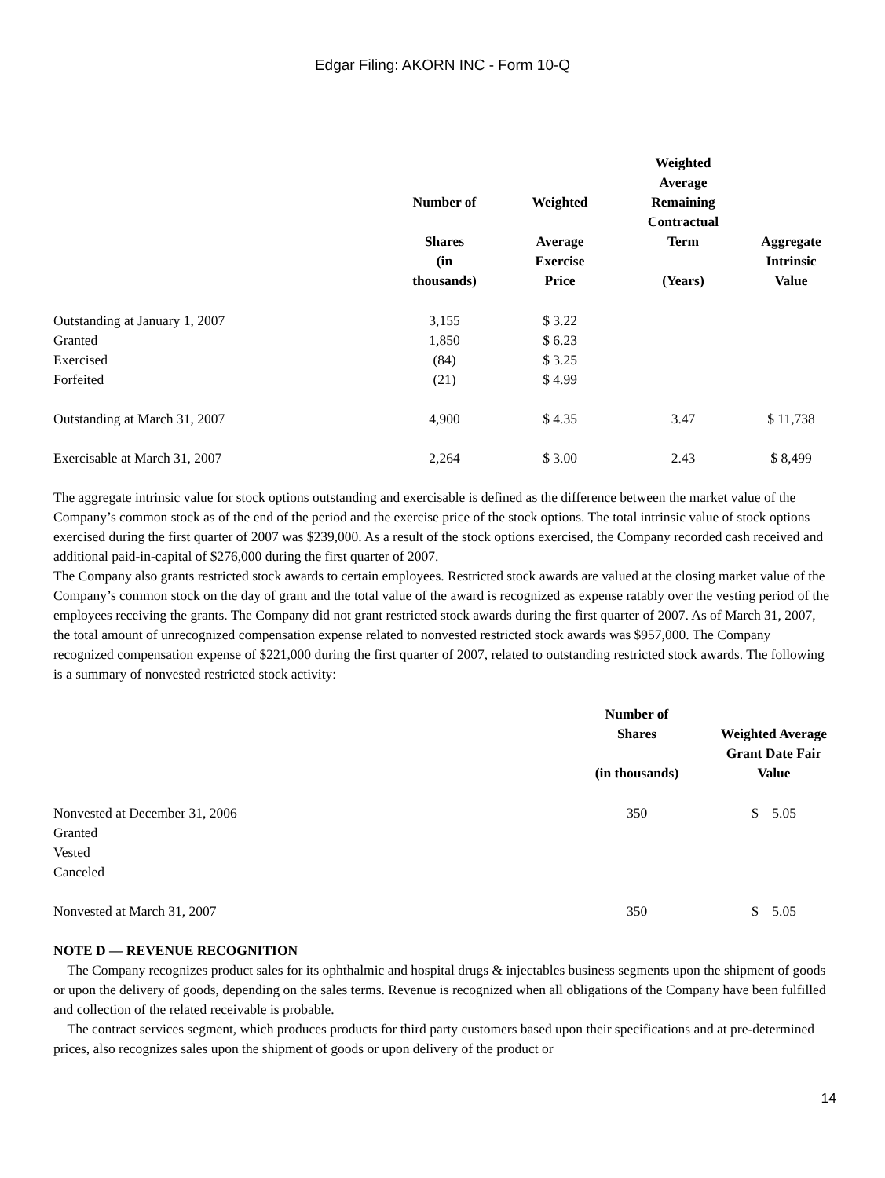Edgar Filing: AKORN INC - Form 10-Q
| | Number of Shares (in thousands) | Weighted Average Exercise Price | Weighted Average Remaining Contractual Term (Years) | Aggregate Intrinsic Value |
| --- | --- | --- | --- | --- |
| Outstanding at January 1, 2007 | 3,155 | $ 3.22 | | |
| Granted | 1,850 | $ 6.23 | | |
| Exercised | (84) | $ 3.25 | | |
| Forfeited | (21) | $ 4.99 | | |
| Outstanding at March 31, 2007 | 4,900 | $ 4.35 | 3.47 | $ 11,738 |
| Exercisable at March 31, 2007 | 2,264 | $ 3.00 | 2.43 | $ 8,499 |
The aggregate intrinsic value for stock options outstanding and exercisable is defined as the difference between the market value of the Company’s common stock as of the end of the period and the exercise price of the stock options. The total intrinsic value of stock options exercised during the first quarter of 2007 was $239,000. As a result of the stock options exercised, the Company recorded cash received and additional paid-in-capital of $276,000 during the first quarter of 2007.
The Company also grants restricted stock awards to certain employees. Restricted stock awards are valued at the closing market value of the Company’s common stock on the day of grant and the total value of the award is recognized as expense ratably over the vesting period of the employees receiving the grants. The Company did not grant restricted stock awards during the first quarter of 2007. As of March 31, 2007, the total amount of unrecognized compensation expense related to nonvested restricted stock awards was $957,000. The Company recognized compensation expense of $221,000 during the first quarter of 2007, related to outstanding restricted stock awards. The following is a summary of nonvested restricted stock activity:
| | Number of Shares (in thousands) | Weighted Average Grant Date Fair Value |
| --- | --- | --- |
| Nonvested at December 31, 2006 | 350 | $ 5.05 |
| Granted | | |
| Vested | | |
| Canceled | | |
| Nonvested at March 31, 2007 | 350 | $ 5.05 |
NOTE D — REVENUE RECOGNITION
The Company recognizes product sales for its ophthalmic and hospital drugs & injectables business segments upon the shipment of goods or upon the delivery of goods, depending on the sales terms. Revenue is recognized when all obligations of the Company have been fulfilled and collection of the related receivable is probable.
The contract services segment, which produces products for third party customers based upon their specifications and at pre-determined prices, also recognizes sales upon the shipment of goods or upon delivery of the product or
14